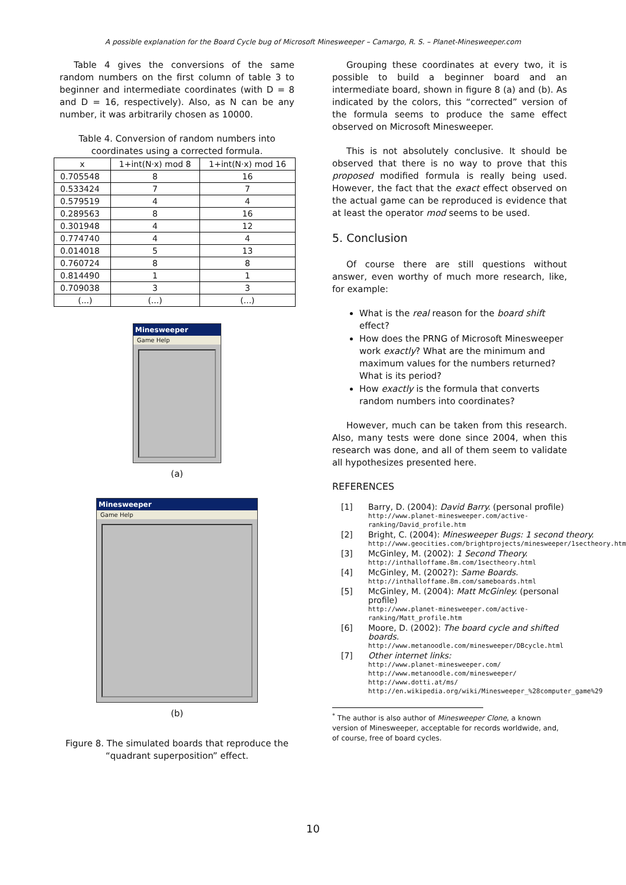A possible explanation for the Board Cycle bug of Microsoft Minesweeper – Camargo, R. S. – Planet-Minesweeper.com
Table 4 gives the conversions of the same random numbers on the first column of table 3 to beginner and intermediate coordinates (with D = 8 and D = 16, respectively). Also, as N can be any number, it was arbitrarily chosen as 10000.
Table 4. Conversion of random numbers into coordinates using a corrected formula.
| x | 1+int(N·x) mod 8 | 1+int(N·x) mod 16 |
| --- | --- | --- |
| 0.705548 | 8 | 16 |
| 0.533424 | 7 | 7 |
| 0.579519 | 4 | 4 |
| 0.289563 | 8 | 16 |
| 0.301948 | 4 | 12 |
| 0.774740 | 4 | 4 |
| 0.014018 | 5 | 13 |
| 0.760724 | 8 | 8 |
| 0.814490 | 1 | 1 |
| 0.709038 | 3 | 3 |
| (...) | (...) | (...) |
Minesweeper
Game Help
(a)
Minesweeper
Game Help
(b)
Figure 8. The simulated boards that reproduce the “quadrant superposition” effect.
Grouping these coordinates at every two, it is possible to build a beginner board and an intermediate board, shown in figure 8 (a) and (b). As indicated by the colors, this “corrected” version of the formula seems to produce the same effect observed on Microsoft Minesweeper.
This is not absolutely conclusive. It should be observed that there is no way to prove that this proposed modified formula is really being used. However, the fact that the exact effect observed on the actual game can be reproduced is evidence that at least the operator mod seems to be used.
5. Conclusion
Of course there are still questions without answer, even worthy of much more research, like, for example:
What is the real reason for the board shift effect?
How does the PRNG of Microsoft Minesweeper work exactly? What are the minimum and maximum values for the numbers returned? What is its period?
How exactly is the formula that converts random numbers into coordinates?
However, much can be taken from this research. Also, many tests were done since 2004, when this research was done, and all of them seem to validate all hypothesizes presented here.
REFERENCES
[1] Barry, D. (2004): David Barry. (personal profile)
http://www.planet-minesweeper.com/active-ranking/David_profile.htm
[2] Bright, C. (2004): Minesweeper Bugs: 1 second theory.
http://www.geocities.com/brightprojects/minesweeper/1sectheory.html
[3] McGinley, M. (2002): 1 Second Theory.
http://inthalloffame.8m.com/1sectheory.html
[4] McGinley, M. (2002?): Same Boards.
http://inthalloffame.8m.com/sameboards.html
[5] McGinley, M. (2004): Matt McGinley. (personal profile)
http://www.planet-minesweeper.com/active-ranking/Matt_profile.htm
[6] Moore, D. (2002): The board cycle and shifted boards.
http://www.metanoodle.com/minesweeper/DBcycle.html
[7] Other internet links:
http://www.planet-minesweeper.com/
http://www.metanoodle.com/minesweeper/
http://www.dotti.at/ms/
http://en.wikipedia.org/wiki/Minesweeper_%28computer_game%29
<sup>*</sup> The author is also author of Minesweeper Clone, a known version of Minesweeper, acceptable for records worldwide, and, of course, free of board cycles.
10